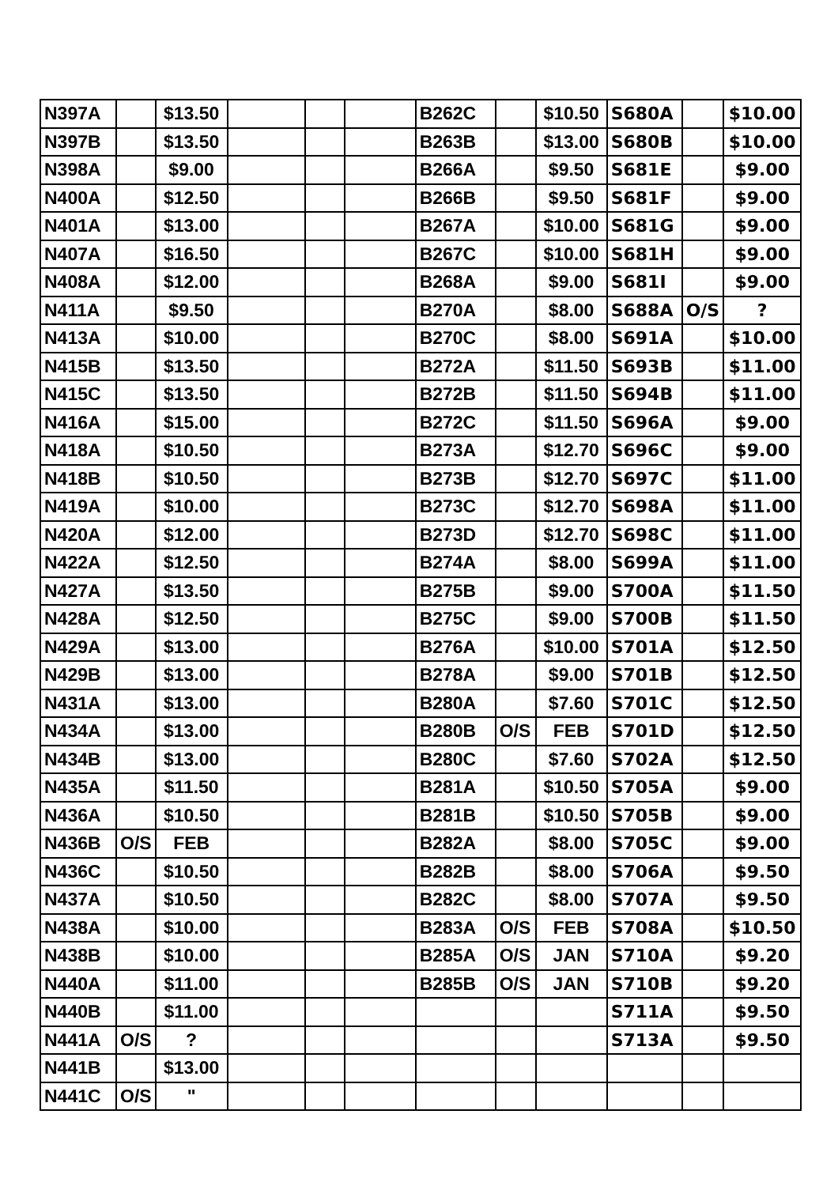| N397A | | $13.50 | | | | B262C | | $10.50 | S680A | | $10.00 |
| N397B | | $13.50 | | | | B263B | | $13.00 | S680B | | $10.00 |
| N398A | | $9.00 | | | | B266A | | $9.50 | S681E | | $9.00 |
| N400A | | $12.50 | | | | B266B | | $9.50 | S681F | | $9.00 |
| N401A | | $13.00 | | | | B267A | | $10.00 | S681G | | $9.00 |
| N407A | | $16.50 | | | | B267C | | $10.00 | S681H | | $9.00 |
| N408A | | $12.00 | | | | B268A | | $9.00 | S681I | | $9.00 |
| N411A | | $9.50 | | | | B270A | | $8.00 | S688A | O/S | ? |
| N413A | | $10.00 | | | | B270C | | $8.00 | S691A | | $10.00 |
| N415B | | $13.50 | | | | B272A | | $11.50 | S693B | | $11.00 |
| N415C | | $13.50 | | | | B272B | | $11.50 | S694B | | $11.00 |
| N416A | | $15.00 | | | | B272C | | $11.50 | S696A | | $9.00 |
| N418A | | $10.50 | | | | B273A | | $12.70 | S696C | | $9.00 |
| N418B | | $10.50 | | | | B273B | | $12.70 | S697C | | $11.00 |
| N419A | | $10.00 | | | | B273C | | $12.70 | S698A | | $11.00 |
| N420A | | $12.00 | | | | B273D | | $12.70 | S698C | | $11.00 |
| N422A | | $12.50 | | | | B274A | | $8.00 | S699A | | $11.00 |
| N427A | | $13.50 | | | | B275B | | $9.00 | S700A | | $11.50 |
| N428A | | $12.50 | | | | B275C | | $9.00 | S700B | | $11.50 |
| N429A | | $13.00 | | | | B276A | | $10.00 | S701A | | $12.50 |
| N429B | | $13.00 | | | | B278A | | $9.00 | S701B | | $12.50 |
| N431A | | $13.00 | | | | B280A | | $7.60 | S701C | | $12.50 |
| N434A | | $13.00 | | | | B280B | O/S | FEB | S701D | | $12.50 |
| N434B | | $13.00 | | | | B280C | | $7.60 | S702A | | $12.50 |
| N435A | | $11.50 | | | | B281A | | $10.50 | S705A | | $9.00 |
| N436A | | $10.50 | | | | B281B | | $10.50 | S705B | | $9.00 |
| N436B | O/S | FEB | | | | B282A | | $8.00 | S705C | | $9.00 |
| N436C | | $10.50 | | | | B282B | | $8.00 | S706A | | $9.50 |
| N437A | | $10.50 | | | | B282C | | $8.00 | S707A | | $9.50 |
| N438A | | $10.00 | | | | B283A | O/S | FEB | S708A | | $10.50 |
| N438B | | $10.00 | | | | B285A | O/S | JAN | S710A | | $9.20 |
| N440A | | $11.00 | | | | B285B | O/S | JAN | S710B | | $9.20 |
| N440B | | $11.00 | | | | | | | S711A | | $9.50 |
| N441A | O/S | ? | | | | | | | S713A | | $9.50 |
| N441B | | $13.00 | | | | | | | | | |
| N441C | O/S | " | | | | | | | | | |